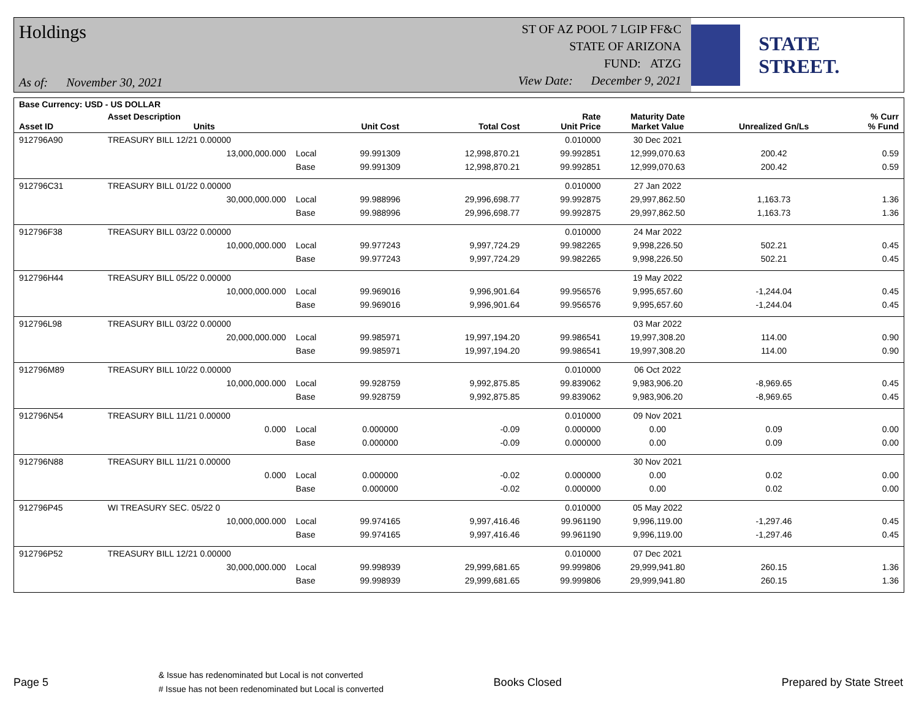Holdings
As of: November 30, 2021
ST OF AZ POOL 7 LGIP FF&C
STATE OF ARIZONA
FUND: ATZG
View Date: December 9, 2021
STATE STREET.
| Base Currency: USD - US DOLLAR | | | | | | | | |
| --- | --- | --- | --- | --- | --- | --- | --- | --- |
| Asset ID | Asset Description Units | | Unit Cost | Total Cost | Rate Unit Price | Maturity Date Market Value | Unrealized Gn/Ls | % Curr % Fund |
| 912796A90 | TREASURY BILL 12/21 0.00000 | | | | 0.010000 | 30 Dec 2021 | | |
| | 13,000,000.000 | Local | 99.991309 | 12,998,870.21 | 99.992851 | 12,999,070.63 | 200.42 | 0.59 |
| | | Base | 99.991309 | 12,998,870.21 | 99.992851 | 12,999,070.63 | 200.42 | 0.59 |
| 912796C31 | TREASURY BILL 01/22 0.00000 | | | | 0.010000 | 27 Jan 2022 | | |
| | 30,000,000.000 | Local | 99.988996 | 29,996,698.77 | 99.992875 | 29,997,862.50 | 1,163.73 | 1.36 |
| | | Base | 99.988996 | 29,996,698.77 | 99.992875 | 29,997,862.50 | 1,163.73 | 1.36 |
| 912796F38 | TREASURY BILL 03/22 0.00000 | | | | 0.010000 | 24 Mar 2022 | | |
| | 10,000,000.000 | Local | 99.977243 | 9,997,724.29 | 99.982265 | 9,998,226.50 | 502.21 | 0.45 |
| | | Base | 99.977243 | 9,997,724.29 | 99.982265 | 9,998,226.50 | 502.21 | 0.45 |
| 912796H44 | TREASURY BILL 05/22 0.00000 | | | | | 19 May 2022 | | |
| | 10,000,000.000 | Local | 99.969016 | 9,996,901.64 | 99.956576 | 9,995,657.60 | -1,244.04 | 0.45 |
| | | Base | 99.969016 | 9,996,901.64 | 99.956576 | 9,995,657.60 | -1,244.04 | 0.45 |
| 912796L98 | TREASURY BILL 03/22 0.00000 | | | | | 03 Mar 2022 | | |
| | 20,000,000.000 | Local | 99.985971 | 19,997,194.20 | 99.986541 | 19,997,308.20 | 114.00 | 0.90 |
| | | Base | 99.985971 | 19,997,194.20 | 99.986541 | 19,997,308.20 | 114.00 | 0.90 |
| 912796M89 | TREASURY BILL 10/22 0.00000 | | | | 0.010000 | 06 Oct 2022 | | |
| | 10,000,000.000 | Local | 99.928759 | 9,992,875.85 | 99.839062 | 9,983,906.20 | -8,969.65 | 0.45 |
| | | Base | 99.928759 | 9,992,875.85 | 99.839062 | 9,983,906.20 | -8,969.65 | 0.45 |
| 912796N54 | TREASURY BILL 11/21 0.00000 | | | | 0.010000 | 09 Nov 2021 | | |
| | 0.000 | Local | 0.000000 | -0.09 | 0.000000 | 0.00 | 0.09 | 0.00 |
| | | Base | 0.000000 | -0.09 | 0.000000 | 0.00 | 0.09 | 0.00 |
| 912796N88 | TREASURY BILL 11/21 0.00000 | | | | | 30 Nov 2021 | | |
| | 0.000 | Local | 0.000000 | -0.02 | 0.000000 | 0.00 | 0.02 | 0.00 |
| | | Base | 0.000000 | -0.02 | 0.000000 | 0.00 | 0.02 | 0.00 |
| 912796P45 | WI TREASURY SEC. 05/22 0 | | | | 0.010000 | 05 May 2022 | | |
| | 10,000,000.000 | Local | 99.974165 | 9,997,416.46 | 99.961190 | 9,996,119.00 | -1,297.46 | 0.45 |
| | | Base | 99.974165 | 9,997,416.46 | 99.961190 | 9,996,119.00 | -1,297.46 | 0.45 |
| 912796P52 | TREASURY BILL 12/21 0.00000 | | | | 0.010000 | 07 Dec 2021 | | |
| | 30,000,000.000 | Local | 99.998939 | 29,999,681.65 | 99.999806 | 29,999,941.80 | 260.15 | 1.36 |
| | | Base | 99.998939 | 29,999,681.65 | 99.999806 | 29,999,941.80 | 260.15 | 1.36 |
Page 5 & Issue has redenominated but Local is not converted
# Issue has not been redenominated but Local is converted Books Closed Prepared by State Street